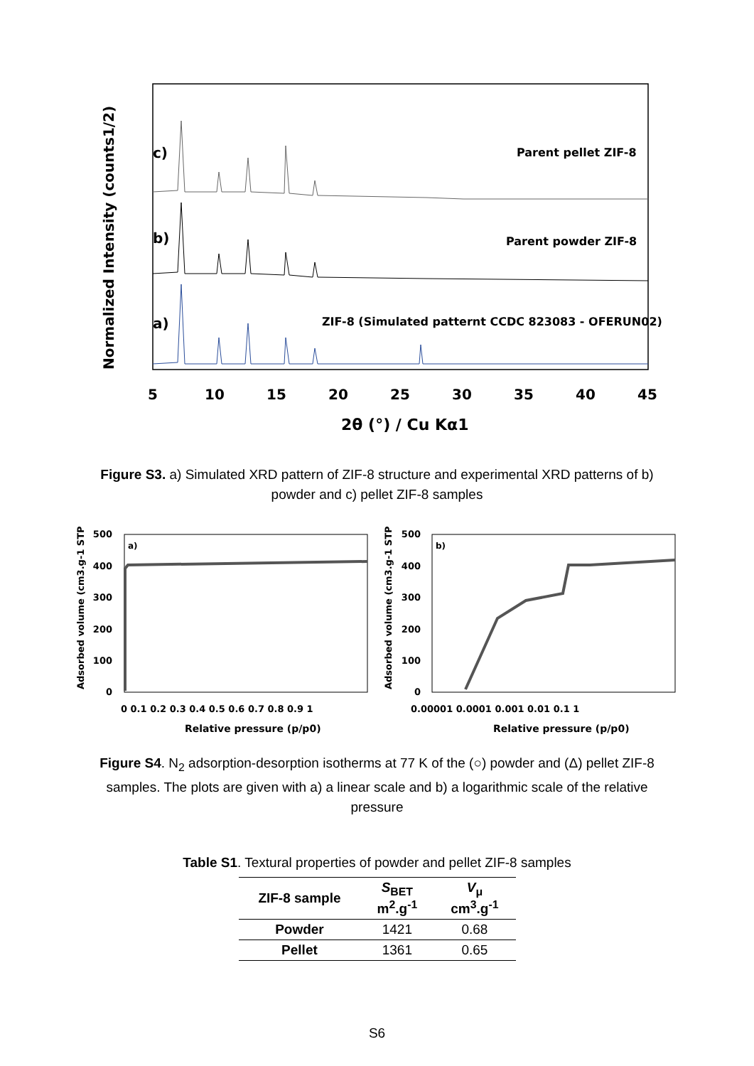Normalized Intensity (counts1/2)
c)
b)
a)
Parent pellet ZIF-8
Parent powder ZIF-8
ZIF-8 (Simulated patternt CCDC 823083 - OFERUN02)
5
10
15
20
25
30
35
40
45
2θ (°) / Cu Kα1
Figure S3. a) Simulated XRD pattern of ZIF-8 structure and experimental XRD patterns of b) powder and c) pellet ZIF-8 samples
a)
b)
Adsorbed volume (cm3.g-1 STP)
Adsorbed volume (cm3.g-1 STP)
500
400
300
200
100
0
500
400
300
200
100
0
0 0.1 0.2 0.3 0.4 0.5 0.6 0.7 0.8 0.9 1
0.00001 0.0001 0.001 0.01 0.1 1
Relative pressure (p/p0)
Relative pressure (p/p0)
Figure S4. N<sub>2</sub> adsorption-desorption isotherms at 77 K of the (○) powder and (Δ) pellet ZIF-8 samples. The plots are given with a) a linear scale and b) a logarithmic scale of the relative pressure
Table S1. Textural properties of powder and pellet ZIF-8 samples
| ZIF-8 sample | S<sub>BET</sub> m<sup>2</sup>.g<sup>-1</sup> | V<sub>μ</sub> cm<sup>3</sup>.g<sup>-1</sup> |
| --- | --- | --- |
| Powder | 1421 | 0.68 |
| Pellet | 1361 | 0.65 |
S6